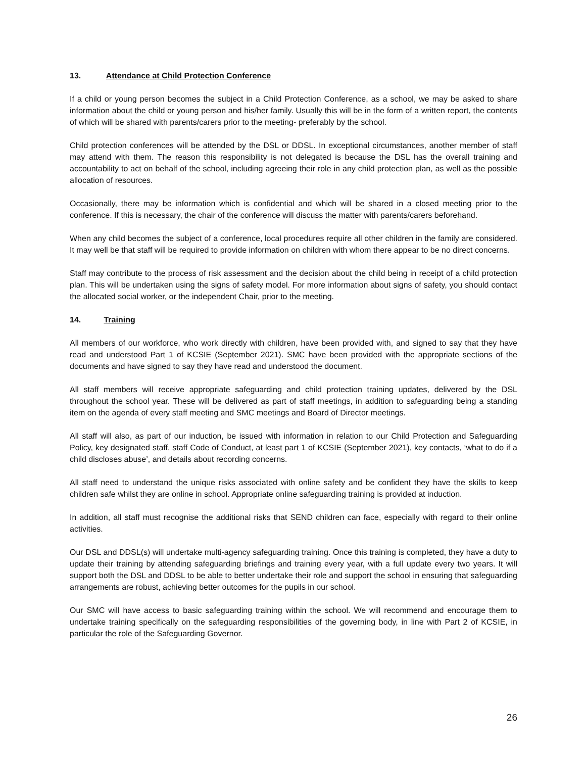13. Attendance at Child Protection Conference
If a child or young person becomes the subject in a Child Protection Conference, as a school, we may be asked to share information about the child or young person and his/her family. Usually this will be in the form of a written report, the contents of which will be shared with parents/carers prior to the meeting- preferably by the school.
Child protection conferences will be attended by the DSL or DDSL. In exceptional circumstances, another member of staff may attend with them. The reason this responsibility is not delegated is because the DSL has the overall training and accountability to act on behalf of the school, including agreeing their role in any child protection plan, as well as the possible allocation of resources.
Occasionally, there may be information which is confidential and which will be shared in a closed meeting prior to the conference. If this is necessary, the chair of the conference will discuss the matter with parents/carers beforehand.
When any child becomes the subject of a conference, local procedures require all other children in the family are considered. It may well be that staff will be required to provide information on children with whom there appear to be no direct concerns.
Staff may contribute to the process of risk assessment and the decision about the child being in receipt of a child protection plan. This will be undertaken using the signs of safety model. For more information about signs of safety, you should contact the allocated social worker, or the independent Chair, prior to the meeting.
14. Training
All members of our workforce, who work directly with children, have been provided with, and signed to say that they have read and understood Part 1 of KCSIE (September 2021). SMC have been provided with the appropriate sections of the documents and have signed to say they have read and understood the document.
All staff members will receive appropriate safeguarding and child protection training updates, delivered by the DSL throughout the school year. These will be delivered as part of staff meetings, in addition to safeguarding being a standing item on the agenda of every staff meeting and SMC meetings and Board of Director meetings.
All staff will also, as part of our induction, be issued with information in relation to our Child Protection and Safeguarding Policy, key designated staff, staff Code of Conduct, at least part 1 of KCSIE (September 2021), key contacts, ‘what to do if a child discloses abuse’, and details about recording concerns.
All staff need to understand the unique risks associated with online safety and be confident they have the skills to keep children safe whilst they are online in school. Appropriate online safeguarding training is provided at induction.
In addition, all staff must recognise the additional risks that SEND children can face, especially with regard to their online activities.
Our DSL and DDSL(s) will undertake multi-agency safeguarding training. Once this training is completed, they have a duty to update their training by attending safeguarding briefings and training every year, with a full update every two years. It will support both the DSL and DDSL to be able to better undertake their role and support the school in ensuring that safeguarding arrangements are robust, achieving better outcomes for the pupils in our school.
Our SMC will have access to basic safeguarding training within the school. We will recommend and encourage them to undertake training specifically on the safeguarding responsibilities of the governing body, in line with Part 2 of KCSIE, in particular the role of the Safeguarding Governor.
26